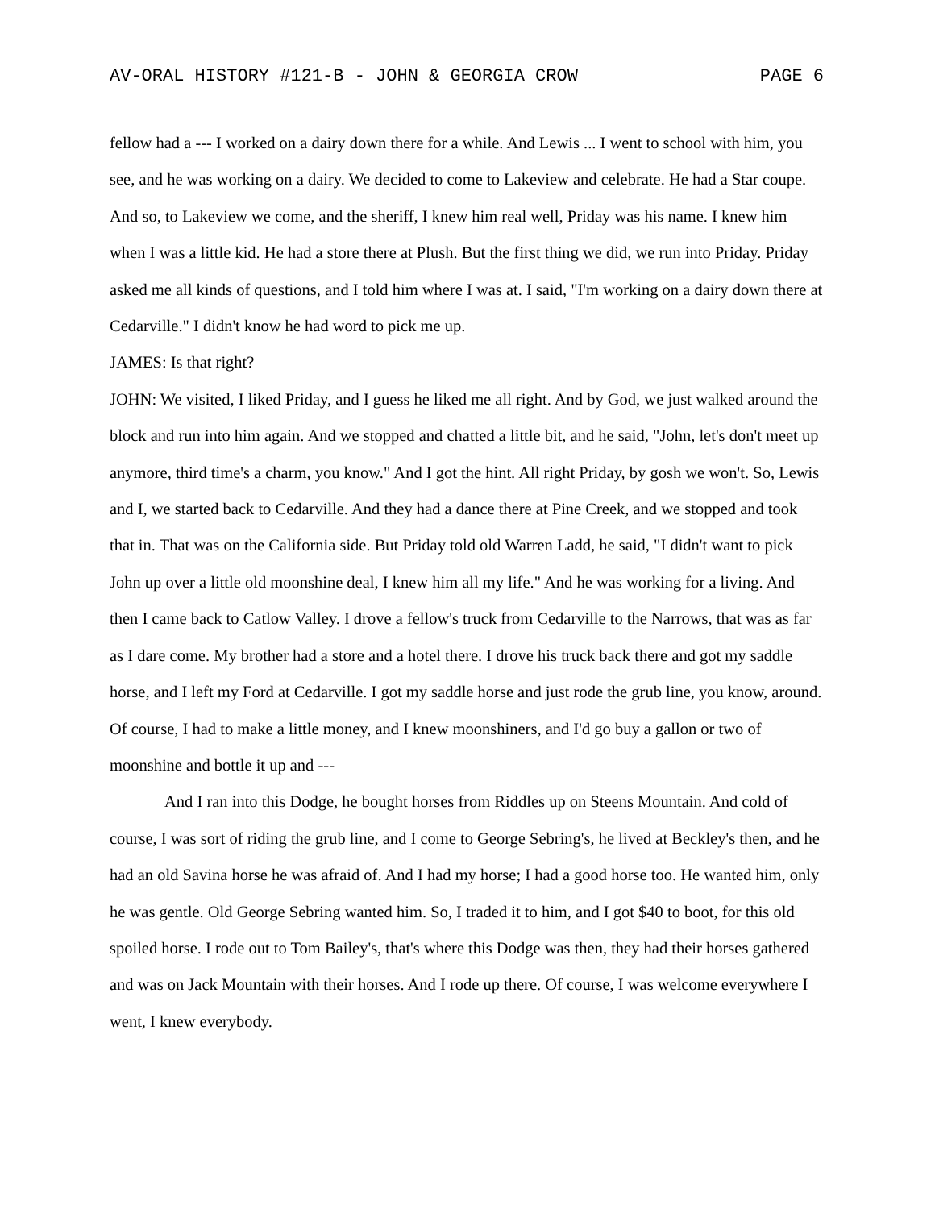AV-ORAL HISTORY #121-B - JOHN & GEORGIA CROW PAGE 6
fellow had a --- I worked on a dairy down there for a while. And Lewis ... I went to school with him, you see, and he was working on a dairy. We decided to come to Lakeview and celebrate. He had a Star coupe. And so, to Lakeview we come, and the sheriff, I knew him real well, Priday was his name. I knew him when I was a little kid. He had a store there at Plush. But the first thing we did, we run into Priday. Priday asked me all kinds of questions, and I told him where I was at. I said, "I'm working on a dairy down there at Cedarville." I didn't know he had word to pick me up.
JAMES: Is that right?
JOHN: We visited, I liked Priday, and I guess he liked me all right. And by God, we just walked around the block and run into him again. And we stopped and chatted a little bit, and he said, "John, let's don't meet up anymore, third time's a charm, you know." And I got the hint. All right Priday, by gosh we won't. So, Lewis and I, we started back to Cedarville. And they had a dance there at Pine Creek, and we stopped and took that in. That was on the California side. But Priday told old Warren Ladd, he said, "I didn't want to pick John up over a little old moonshine deal, I knew him all my life." And he was working for a living. And then I came back to Catlow Valley. I drove a fellow's truck from Cedarville to the Narrows, that was as far as I dare come. My brother had a store and a hotel there. I drove his truck back there and got my saddle horse, and I left my Ford at Cedarville. I got my saddle horse and just rode the grub line, you know, around. Of course, I had to make a little money, and I knew moonshiners, and I'd go buy a gallon or two of moonshine and bottle it up and ---
And I ran into this Dodge, he bought horses from Riddles up on Steens Mountain. And cold of course, I was sort of riding the grub line, and I come to George Sebring's, he lived at Beckley's then, and he had an old Savina horse he was afraid of. And I had my horse; I had a good horse too. He wanted him, only he was gentle. Old George Sebring wanted him. So, I traded it to him, and I got $40 to boot, for this old spoiled horse. I rode out to Tom Bailey's, that's where this Dodge was then, they had their horses gathered and was on Jack Mountain with their horses. And I rode up there. Of course, I was welcome everywhere I went, I knew everybody.